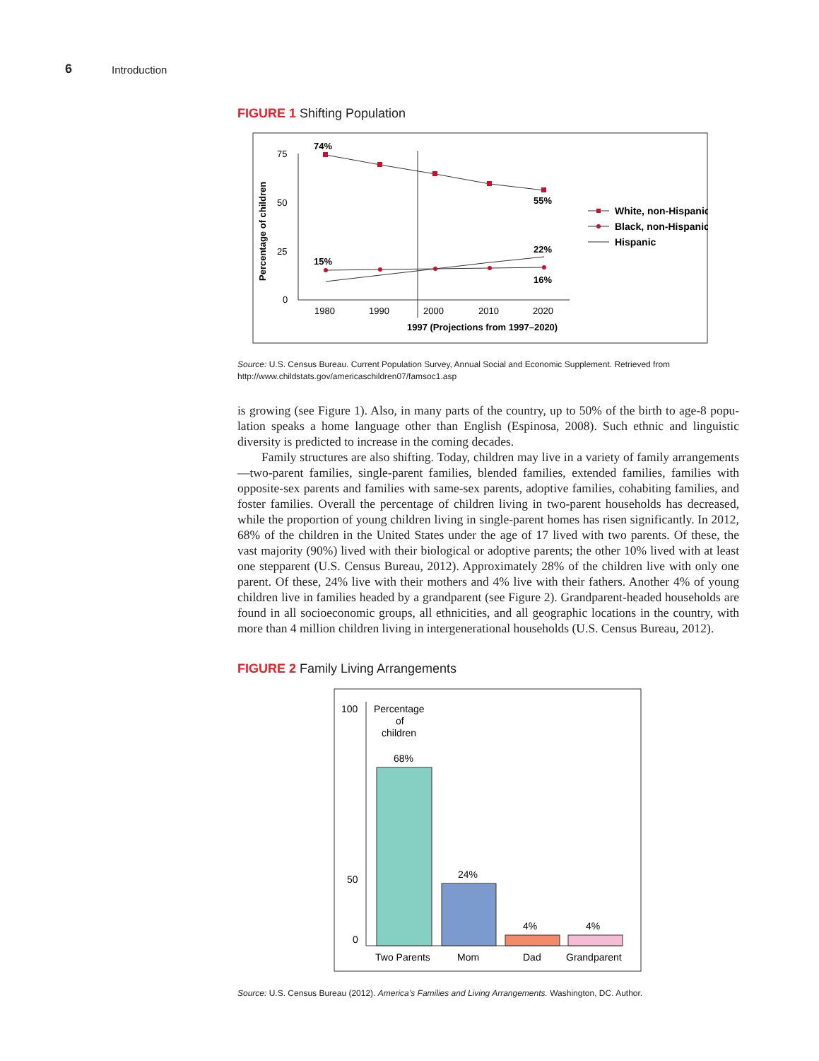6 Introduction
FIGURE 1 Shifting Population
Percentage of children
75
50
25
0
1980
1990
2000
2010
2020
1997 (Projections from 1997–2020)
74%
55%
15%
22%
16%
White, non-Hispanic
Black, non-Hispanic
Hispanic
Source: U.S. Census Bureau. Current Population Survey, Annual Social and Economic Supplement. Retrieved from http://www.childstats.gov/americaschildren07/famsoc1.asp
is growing (see Figure 1). Also, in many parts of the country, up to 50% of the birth to age-8 popu­lation speaks a home language other than English (Espinosa, 2008). Such ethnic and linguistic diversity is predicted to increase in the coming decades.
Family structures are also shifting. Today, children may live in a variety of family arrangements—two-parent families, single-parent families, blended families, extended families, families with opposite-sex parents and families with same-sex parents, adoptive families, cohabit­ing families, and foster families. Overall the percentage of children living in two-parent house­holds has decreased, while the proportion of young children living in single-parent homes has risen significantly. In 2012, 68% of the children in the United States under the age of 17 lived with two parents. Of these, the vast majority (90%) lived with their biological or adoptive parents; the other 10% lived with at least one stepparent (U.S. Census Bureau, 2012). Approximately 28% of the children live with only one parent. Of these, 24% live with their mothers and 4% live with their fathers. Another 4% of young children live in families headed by a grandparent (see Figure 2). Grandparent-headed households are found in all socioeconomic groups, all ethnicities, and all geographic locations in the country, with more than 4 million children living in intergenerational households (U.S. Census Bureau, 2012).
FIGURE 2 Family Living Arrangements
100
50
0
Percentage
of
children
68%
24%
4%
4%
Two Parents
Mom
Dad
Grandparent
Source: U.S. Census Bureau (2012). America’s Families and Living Arrangements. Washington, DC. Author.